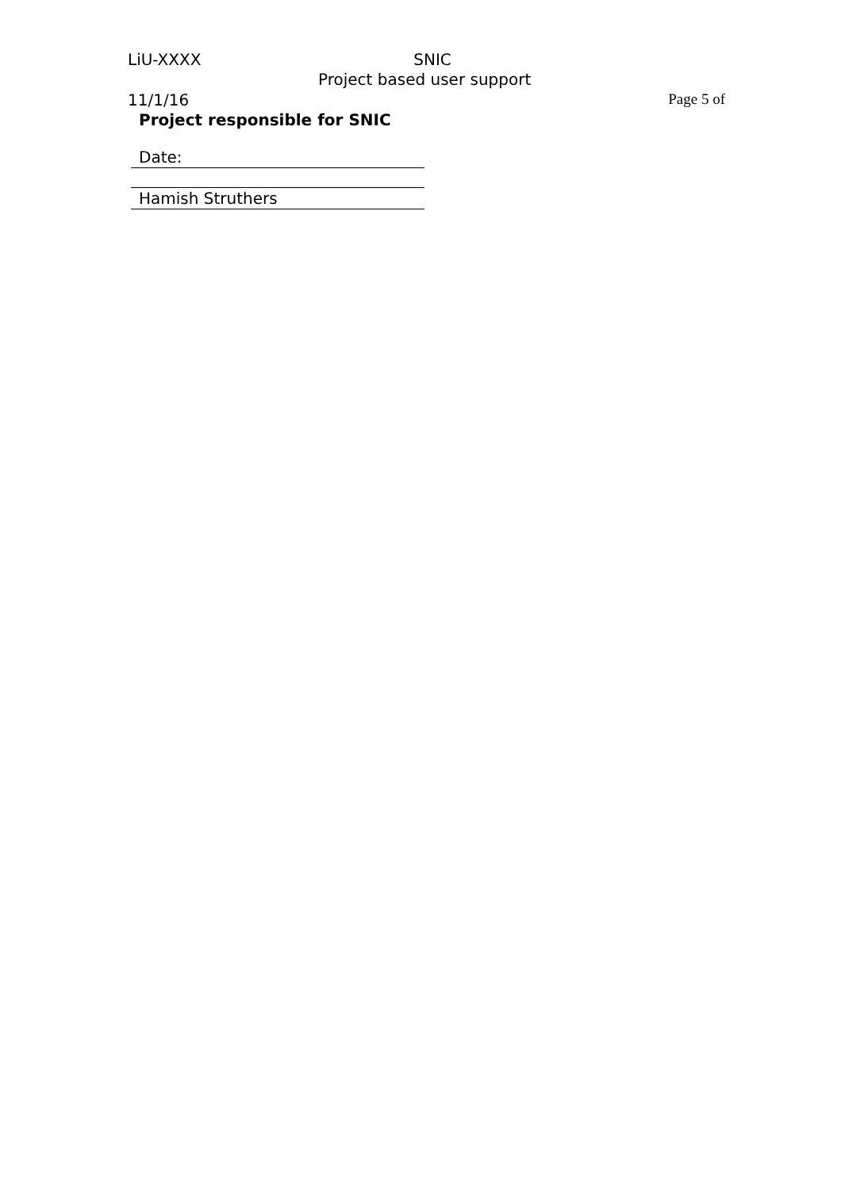LiU-XXXX SNIC
Project based user support
11/1/16 Page 5 of
Project responsible for SNIC
Date:
Hamish Struthers